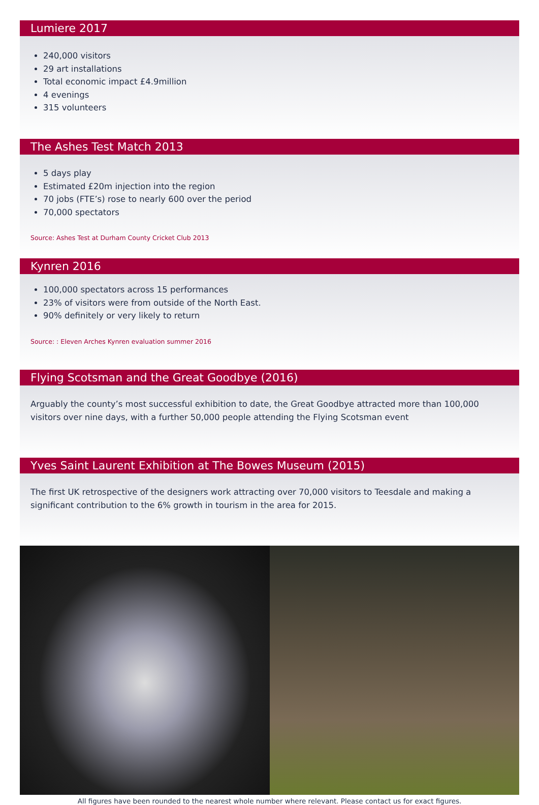Lumiere 2017
240,000 visitors
29 art installations
Total economic impact £4.9million
4 evenings
315 volunteers
The Ashes Test Match 2013
5 days play
Estimated £20m injection into the region
70 jobs (FTE’s) rose to nearly 600 over the period
70,000 spectators
Source: Ashes Test at Durham County Cricket Club 2013
Kynren 2016
100,000 spectators across 15 performances
23% of visitors were from outside of the North East.
90% definitely or very likely to return
Source: : Eleven Arches Kynren evaluation summer 2016
Flying Scotsman and the Great Goodbye (2016)
Arguably the county’s most successful exhibition to date, the Great Goodbye attracted more than 100,000 visitors over nine days, with a further 50,000 people attending the Flying Scotsman event
Yves Saint Laurent Exhibition at The Bowes Museum (2015)
The first UK retrospective of the designers work attracting over 70,000 visitors to Teesdale and making a significant contribution to the 6% growth in tourism in the area for 2015.
All figures have been rounded to the nearest whole number where relevant. Please contact us for exact figures.